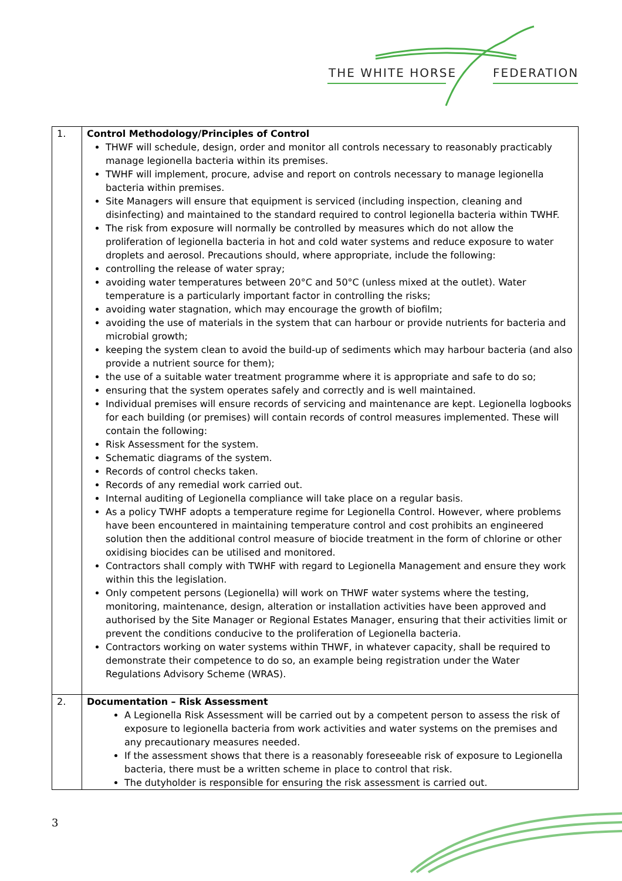THE WHITE HORSE FEDERATION
| 1. | Control Methodology/Principles of Control THWF will schedule, design, order and monitor all controls necessary to reasonably practicably manage legionella bacteria within its premises. TWHF will implement, procure, advise and report on controls necessary to manage legionella bacteria within premises. Site Managers will ensure that equipment is serviced (including inspection, cleaning and disinfecting) and maintained to the standard required to control legionella bacteria within TWHF. The risk from exposure will normally be controlled by measures which do not allow the proliferation of legionella bacteria in hot and cold water systems and reduce exposure to water droplets and aerosol. Precautions should, where appropriate, include the following: controlling the release of water spray; avoiding water temperatures between 20°C and 50°C (unless mixed at the outlet). Water temperature is a particularly important factor in controlling the risks; avoiding water stagnation, which may encourage the growth of biofilm; avoiding the use of materials in the system that can harbour or provide nutrients for bacteria and microbial growth; keeping the system clean to avoid the build-up of sediments which may harbour bacteria (and also provide a nutrient source for them); the use of a suitable water treatment programme where it is appropriate and safe to do so; ensuring that the system operates safely and correctly and is well maintained. Individual premises will ensure records of servicing and maintenance are kept. Legionella logbooks for each building (or premises) will contain records of control measures implemented. These will contain the following: Risk Assessment for the system. Schematic diagrams of the system. Records of control checks taken. Records of any remedial work carried out. Internal auditing of Legionella compliance will take place on a regular basis. As a policy TWHF adopts a temperature regime for Legionella Control. However, where problems have been encountered in maintaining temperature control and cost prohibits an engineered solution then the additional control measure of biocide treatment in the form of chlorine or other oxidising biocides can be utilised and monitored. Contractors shall comply with TWHF with regard to Legionella Management and ensure they work within this the legislation. Only competent persons (Legionella) will work on THWF water systems where the testing, monitoring, maintenance, design, alteration or installation activities have been approved and authorised by the Site Manager or Regional Estates Manager, ensuring that their activities limit or prevent the conditions conducive to the proliferation of Legionella bacteria. Contractors working on water systems within THWF, in whatever capacity, shall be required to demonstrate their competence to do so, an example being registration under the Water Regulations Advisory Scheme (WRAS). |
| 2. | Documentation – Risk Assessment A Legionella Risk Assessment will be carried out by a competent person to assess the risk of exposure to legionella bacteria from work activities and water systems on the premises and any precautionary measures needed. If the assessment shows that there is a reasonably foreseeable risk of exposure to Legionella bacteria, there must be a written scheme in place to control that risk. The dutyholder is responsible for ensuring the risk assessment is carried out. |
3